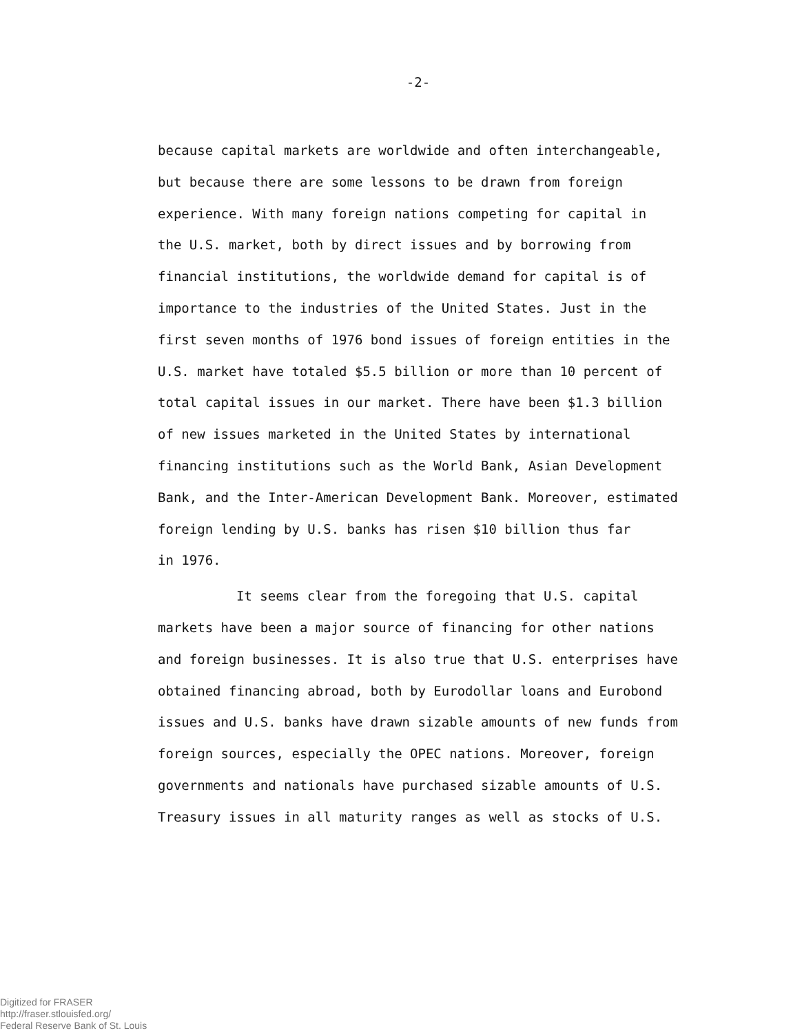-2-
because capital markets are worldwide and often interchangeable,
but because there are some lessons to be drawn from foreign
experience. With many foreign nations competing for capital in
the U.S. market, both by direct issues and by borrowing from
financial institutions, the worldwide demand for capital is of
importance to the industries of the United States. Just in the
first seven months of 1976 bond issues of foreign entities in the
U.S. market have totaled $5.5 billion or more than 10 percent of
total capital issues in our market. There have been $1.3 billion
of new issues marketed in the United States by international
financing institutions such as the World Bank, Asian Development
Bank, and the Inter-American Development Bank. Moreover, estimated
foreign lending by U.S. banks has risen $10 billion thus far
in 1976.
It seems clear from the foregoing that U.S. capital
markets have been a major source of financing for other nations
and foreign businesses. It is also true that U.S. enterprises have
obtained financing abroad, both by Eurodollar loans and Eurobond
issues and U.S. banks have drawn sizable amounts of new funds from
foreign sources, especially the OPEC nations. Moreover, foreign
governments and nationals have purchased sizable amounts of U.S.
Treasury issues in all maturity ranges as well as stocks of U.S.
Digitized for FRASER
http://fraser.stlouisfed.org/
Federal Reserve Bank of St. Louis